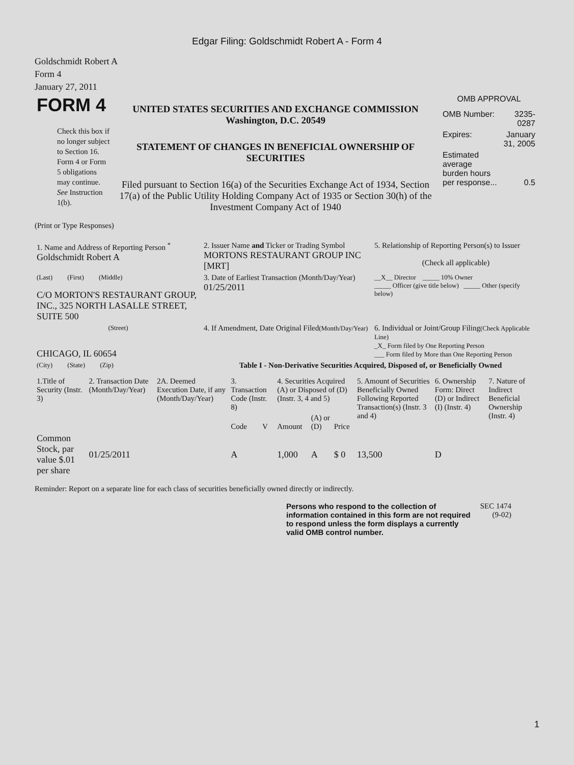Edgar Filing: Goldschmidt Robert A - Form 4
Goldschmidt Robert A
Form 4
January 27, 2011
| FORM 4 Check this box if no longer subject to Section 16. Form 4 or Form 5 obligations may continue. See Instruction 1(b). | UNITED STATES SECURITIES AND EXCHANGE COMMISSION Washington, D.C. 20549 STATEMENT OF CHANGES IN BENEFICIAL OWNERSHIP OF SECURITIES Filed pursuant to Section 16(a) of the Securities Exchange Act of 1934, Section 17(a) of the Public Utility Holding Company Act of 1935 or Section 30(h) of the Investment Company Act of 1940 | OMB APPROVAL / OMB Number: / 3235-0287 / / Expires: / January 31, 2005 / / Estimated average burden hours per response... / 0.5 / |
(Print or Type Responses)
| 1. Name and Address of Reporting Person <sup>*</sup> Goldschmidt Robert A | 2. Issuer Name and Ticker or Trading Symbol MORTONS RESTAURANT GROUP INC [MRT] | 5. Relationship of Reporting Person(s) to Issuer (Check all applicable) |
| (Last) (First) (Middle) C/O MORTON'S RESTAURANT GROUP, INC., 325 NORTH LASALLE STREET, SUITE 500 | 3. Date of Earliest Transaction (Month/Day/Year) 01/25/2011 | __X__ Director _____ 10% Owner _____ Officer (give title below) _____ Other (specify below) |
| (Street) CHICAGO, IL 60654 | 4. If Amendment, Date Original Filed (Month/Day/Year) | 6. Individual or Joint/Group Filing (Check Applicable Line) _X_ Form filed by One Reporting Person ___ Form filed by More than One Reporting Person |
| (City) (State) (Zip) | Table I - Non-Derivative Securities Acquired, Disposed of, or Beneficially Owned | |
| 1.Title of Security (Instr. 3) | 2. Transaction Date (Month/Day/Year) | 2A. Deemed Execution Date, if any (Month/Day/Year) | 3. Transaction Code (Instr. 8) | | 4. Securities Acquired (A) or Disposed of (D) (Instr. 3, 4 and 5) | | | 5. Amount of Securities Beneficially Owned Following Reported Transaction(s) (Instr. 3 and 4) | 6. Ownership Form: Direct (D) or Indirect (I) (Instr. 4) | 7. Nature of Indirect Beneficial Ownership (Instr. 4) |
| --- | --- | --- | --- | --- | --- | --- | --- | --- | --- | --- |
| | | | Code | V | Amount | (A) or (D) | Price | | | |
| Common Stock, par value $.01 per share | 01/25/2011 | | A | | 1,000 | A | $ 0 | 13,500 | D | |
Reminder: Report on a separate line for each class of securities beneficially owned directly or indirectly.
| Persons who respond to the collection of information contained in this form are not required to respond unless the form displays a currently valid OMB control number. | SEC 1474 (9-02) |
1